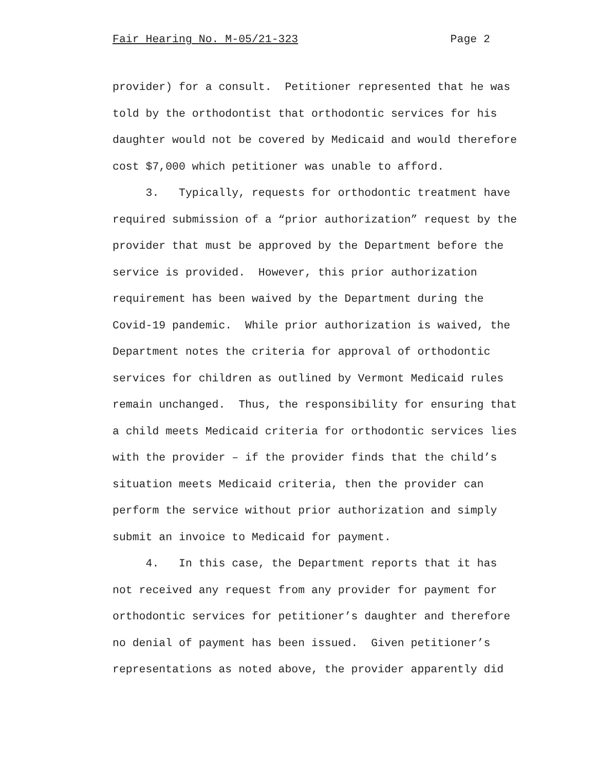Fair Hearing No. M-05/21-323 Page 2
provider) for a consult. Petitioner represented that he was told by the orthodontist that orthodontic services for his daughter would not be covered by Medicaid and would therefore cost $7,000 which petitioner was unable to afford.
3. Typically, requests for orthodontic treatment have required submission of a “prior authorization” request by the provider that must be approved by the Department before the service is provided. However, this prior authorization requirement has been waived by the Department during the Covid-19 pandemic. While prior authorization is waived, the Department notes the criteria for approval of orthodontic services for children as outlined by Vermont Medicaid rules remain unchanged. Thus, the responsibility for ensuring that a child meets Medicaid criteria for orthodontic services lies with the provider – if the provider finds that the child’s situation meets Medicaid criteria, then the provider can perform the service without prior authorization and simply submit an invoice to Medicaid for payment.
4. In this case, the Department reports that it has not received any request from any provider for payment for orthodontic services for petitioner’s daughter and therefore no denial of payment has been issued. Given petitioner’s representations as noted above, the provider apparently did